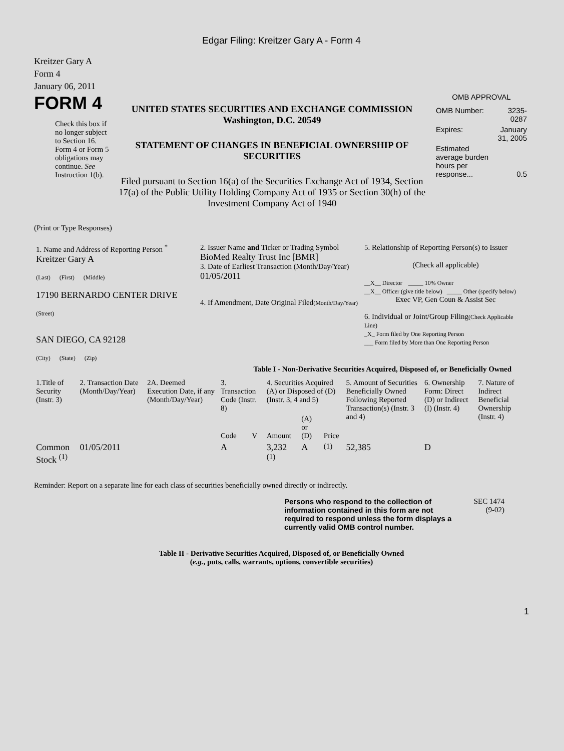Edgar Filing: Kreitzer Gary A - Form 4
Kreitzer Gary A
Form 4
January 06, 2011
FORM 4
Check this box if no longer subject to Section 16. Form 4 or Form 5 obligations may continue. See Instruction 1(b).
UNITED STATES SECURITIES AND EXCHANGE COMMISSION
Washington, D.C. 20549
STATEMENT OF CHANGES IN BENEFICIAL OWNERSHIP OF SECURITIES
Filed pursuant to Section 16(a) of the Securities Exchange Act of 1934, Section 17(a) of the Public Utility Holding Company Act of 1935 or Section 30(h) of the Investment Company Act of 1940
OMB APPROVAL
| OMB Number: | 3235-0287 |
| Expires: | January 31, 2005 |
| Estimated average burden hours per response... | 0.5 |
(Print or Type Responses)
| 1. Name and Address of Reporting Person <sup>*</sup> Kreitzer Gary A (Last) (First) (Middle) 17190 BERNARDO CENTER DRIVE (Street) SAN DIEGO, CA 92128 (City) (State) (Zip) | 2. Issuer Name and Ticker or Trading Symbol BioMed Realty Trust Inc [BMR] 3. Date of Earliest Transaction (Month/Day/Year) 01/05/2011 4. If Amendment, Date Original Filed (Month/Day/Year) | 5. Relationship of Reporting Person(s) to Issuer (Check all applicable) __X__ Director _____ 10% Owner __X__ Officer (give title below) _____ Other (specify below) Exec VP, Gen Coun & Assist Sec 6. Individual or Joint/Group Filing (Check Applicable Line) _X_ Form filed by One Reporting Person ___ Form filed by More than One Reporting Person |
Table I - Non-Derivative Securities Acquired, Disposed of, or Beneficially Owned
| 1.Title of Security (Instr. 3) | 2. Transaction Date (Month/Day/Year) | 2A. Deemed Execution Date, if any (Month/Day/Year) | 3. Transaction Code (Instr. 8) | | 4. Securities Acquired (A) or Disposed of (D) (Instr. 3, 4 and 5) | | | 5. Amount of Securities Beneficially Owned Following Reported Transaction(s) (Instr. 3 and 4) | 6. Ownership Form: Direct (D) or Indirect (I) (Instr. 4) | 7. Nature of Indirect Beneficial Ownership (Instr. 4) |
| --- | --- | --- | --- | --- | --- | --- | --- | --- | --- | --- |
| | | | Code | V | Amount | (A) or (D) | Price | | | |
| Common Stock <sup>(1)</sup> | 01/05/2011 | | A | | 3,232 <sup>(1)</sup> | A | <sup>(1)</sup> | 52,385 | D | |
Reminder: Report on a separate line for each class of securities beneficially owned directly or indirectly.
Persons who respond to the collection of information contained in this form are not required to respond unless the form displays a currently valid OMB control number.
SEC 1474
(9-02)
Table II - Derivative Securities Acquired, Disposed of, or Beneficially Owned
(e.g., puts, calls, warrants, options, convertible securities)
1